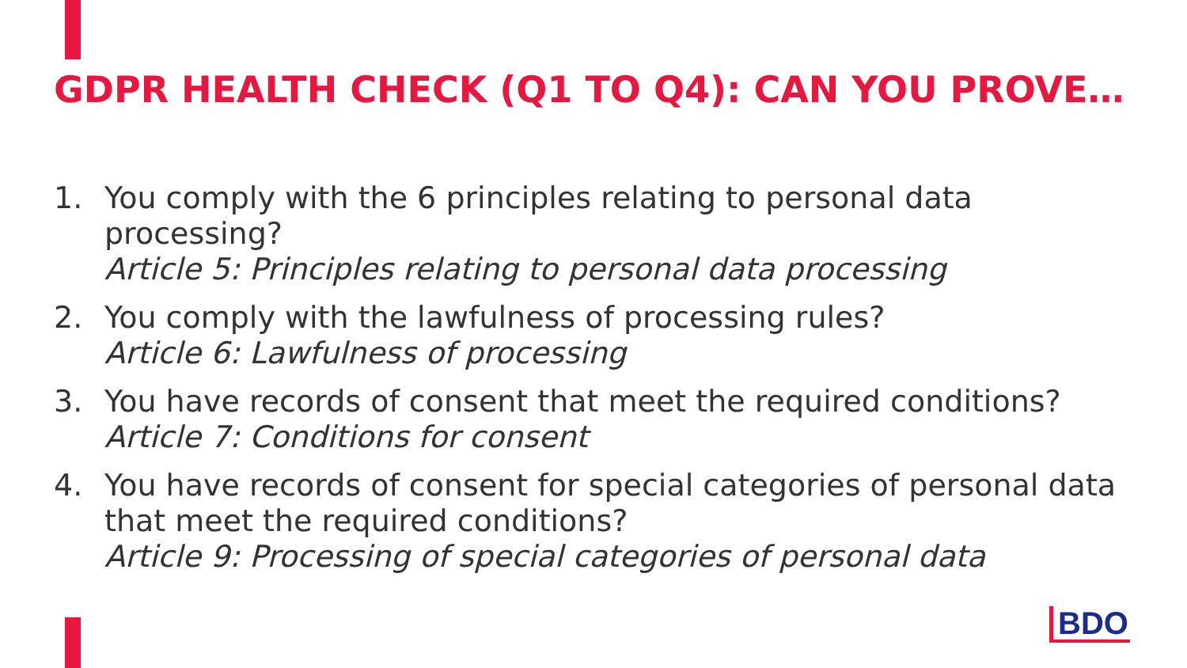GDPR HEALTH CHECK (Q1 TO Q4): CAN YOU PROVE…
1. You comply with the 6 principles relating to personal data processing?
Article 5: Principles relating to personal data processing
2. You comply with the lawfulness of processing rules?
Article 6: Lawfulness of processing
3. You have records of consent that meet the required conditions?
Article 7: Conditions for consent
4. You have records of consent for special categories of personal data that meet the required conditions?
Article 9: Processing of special categories of personal data
BDO